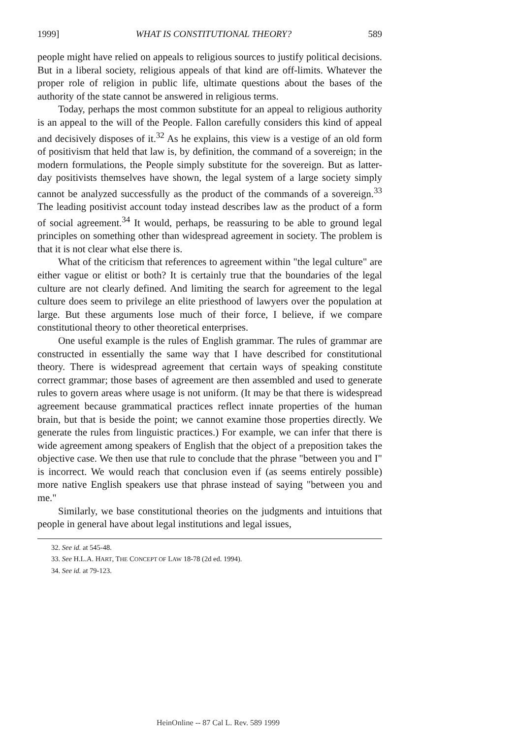1999] WHAT IS CONSTITUTIONAL THEORY? 589
people might have relied on appeals to religious sources to justify political decisions. But in a liberal society, religious appeals of that kind are off-limits. Whatever the proper role of religion in public life, ultimate questions about the bases of the authority of the state cannot be answered in religious terms.
Today, perhaps the most common substitute for an appeal to religious authority is an appeal to the will of the People. Fallon carefully considers this kind of appeal and decisively disposes of it.<sup>32</sup> As he explains, this view is a vestige of an old form of positivism that held that law is, by definition, the command of a sovereign; in the modern formulations, the People simply substitute for the sovereign. But as latter-day positivists themselves have shown, the legal system of a large society simply cannot be analyzed successfully as the product of the commands of a sovereign.<sup>33</sup> The leading positivist account today instead describes law as the product of a form of social agreement.<sup>34</sup> It would, perhaps, be reassuring to be able to ground legal principles on something other than widespread agreement in society. The problem is that it is not clear what else there is.
What of the criticism that references to agreement within "the legal culture" are either vague or elitist or both? It is certainly true that the boundaries of the legal culture are not clearly defined. And limiting the search for agreement to the legal culture does seem to privilege an elite priesthood of lawyers over the population at large. But these arguments lose much of their force, I believe, if we compare constitutional theory to other theoretical enterprises.
One useful example is the rules of English grammar. The rules of grammar are constructed in essentially the same way that I have described for constitutional theory. There is widespread agreement that certain ways of speaking constitute correct grammar; those bases of agreement are then assembled and used to generate rules to govern areas where usage is not uniform. (It may be that there is widespread agreement because grammatical practices reflect innate properties of the human brain, but that is beside the point; we cannot examine those properties directly. We generate the rules from linguistic practices.) For example, we can infer that there is wide agreement among speakers of English that the object of a preposition takes the objective case. We then use that rule to conclude that the phrase "between you and I" is incorrect. We would reach that conclusion even if (as seems entirely possible) more native English speakers use that phrase instead of saying "between you and me."
Similarly, we base constitutional theories on the judgments and intuitions that people in general have about legal institutions and legal issues,
32. See id. at 545-48.
33. See H.L.A. HART, THE CONCEPT OF LAW 18-78 (2d ed. 1994).
34. See id. at 79-123.
HeinOnline -- 87 Cal L. Rev. 589 1999